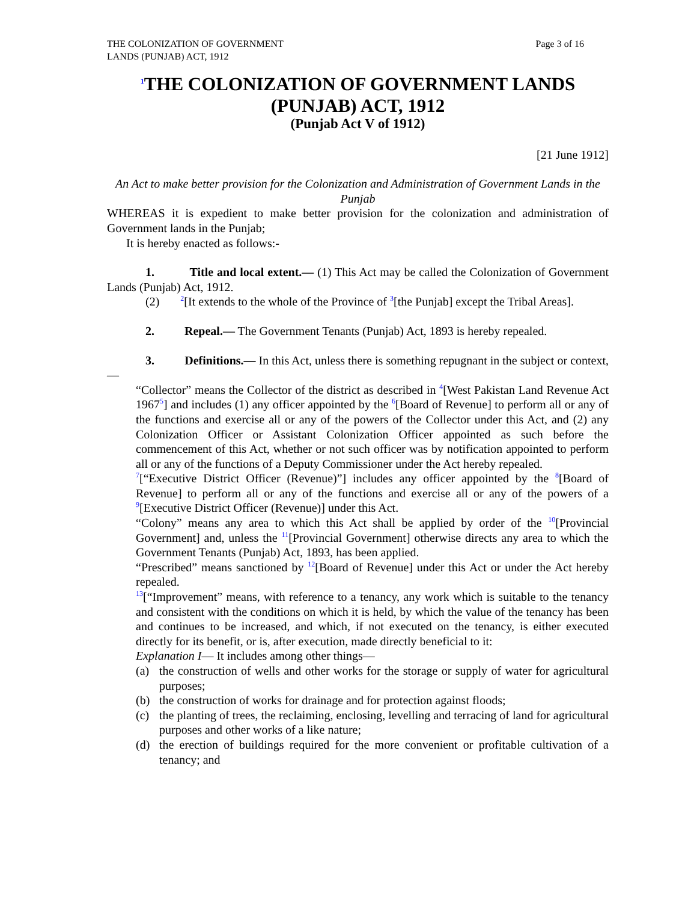THE COLONIZATION OF GOVERNMENT
LANDS (PUNJAB) ACT, 1912
Page 3 of 16
<sup>1</sup> THE COLONIZATION OF GOVERNMENT LANDS
(PUNJAB) ACT, 1912
(Punjab Act V of 1912)
[21 June 1912]
An Act to make better provision for the Colonization and Administration of Government Lands in the Punjab
WHEREAS it is expedient to make better provision for the colonization and administration of Government lands in the Punjab;
It is hereby enacted as follows:-
1. Title and local extent.— (1) This Act may be called the Colonization of Government Lands (Punjab) Act, 1912.
(2) <sup>2</sup>[It extends to the whole of the Province of <sup>3</sup>[the Punjab] except the Tribal Areas].
2. Repeal.— The Government Tenants (Punjab) Act, 1893 is hereby repealed.
3. Definitions.— In this Act, unless there is something repugnant in the subject or context,—
“Collector” means the Collector of the district as described in <sup>4</sup>[West Pakistan Land Revenue Act 1967<sup>5</sup>] and includes (1) any officer appointed by the <sup>6</sup>[Board of Revenue] to perform all or any of the functions and exercise all or any of the powers of the Collector under this Act, and (2) any Colonization Officer or Assistant Colonization Officer appointed as such before the commencement of this Act, whether or not such officer was by notification appointed to perform all or any of the functions of a Deputy Commissioner under the Act hereby repealed.
<sup>7</sup> [“Executive District Officer (Revenue)”] includes any officer appointed by the <sup>8</sup>[Board of Revenue] to perform all or any of the functions and exercise all or any of the powers of a <sup>9</sup>[Executive District Officer (Revenue)] under this Act.
“Colony” means any area to which this Act shall be applied by order of the <sup>10</sup>[Provincial Government] and, unless the <sup>11</sup>[Provincial Government] otherwise directs any area to which the Government Tenants (Punjab) Act, 1893, has been applied.
“Prescribed” means sanctioned by <sup>12</sup>[Board of Revenue] under this Act or under the Act hereby repealed.
<sup>13</sup> [“Improvement” means, with reference to a tenancy, any work which is suitable to the tenancy and consistent with the conditions on which it is held, by which the value of the tenancy has been and continues to be increased, and which, if not executed on the tenancy, is either executed directly for its benefit, or is, after execution, made directly beneficial to it:
Explanation I— It includes among other things—
(a) the construction of wells and other works for the storage or supply of water for agricultural purposes;
(b) the construction of works for drainage and for protection against floods;
(c) the planting of trees, the reclaiming, enclosing, levelling and terracing of land for agricultural purposes and other works of a like nature;
(d) the erection of buildings required for the more convenient or profitable cultivation of a tenancy; and